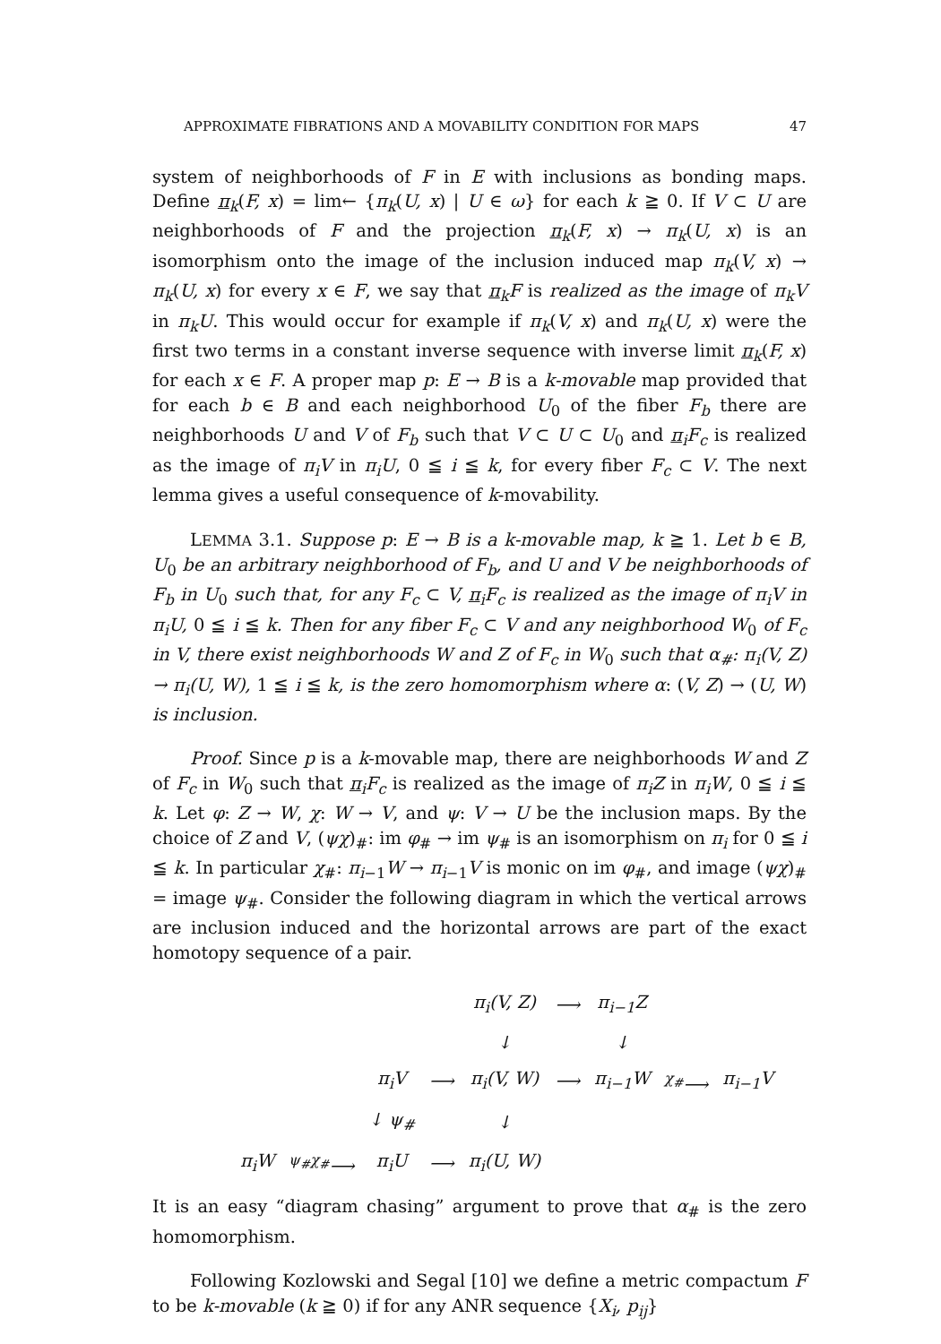APPROXIMATE FIBRATIONS AND A MOVABILITY CONDITION FOR MAPS 47
system of neighborhoods of F in E with inclusions as bonding maps. Define π<sub>k</sub>(F, x) = lim← {π<sub>k</sub>(U, x) | U ∈ ω} for each k ≧ 0. If V ⊂ U are neighborhoods of F and the projection π<sub>k</sub>(F, x) → π<sub>k</sub>(U, x) is an isomorphism onto the image of the inclusion induced map π<sub>k</sub>(V, x) → π<sub>k</sub>(U, x) for every x ∈ F, we say that π<sub>k</sub>F is realized as the image of π<sub>k</sub>V in π<sub>k</sub>U. This would occur for example if π<sub>k</sub>(V, x) and π<sub>k</sub>(U, x) were the first two terms in a constant inverse sequence with inverse limit π<sub>k</sub>(F, x) for each x ∈ F. A proper map p: E → B is a k-movable map provided that for each b ∈ B and each neighborhood U<sub>0</sub> of the fiber F<sub>b</sub> there are neighborhoods U and V of F<sub>b</sub> such that V ⊂ U ⊂ U<sub>0</sub> and π<sub>i</sub>F<sub>c</sub> is realized as the image of π<sub>i</sub>V in π<sub>i</sub>U, 0 ≦ i ≦ k, for every fiber F<sub>c</sub> ⊂ V. The next lemma gives a useful consequence of k-movability.
LEMMA 3.1. Suppose p: E → B is a k-movable map, k ≧ 1. Let b ∈ B, U<sub>0</sub> be an arbitrary neighborhood of F<sub>b</sub>, and U and V be neighborhoods of F<sub>b</sub> in U<sub>0</sub> such that, for any F<sub>c</sub> ⊂ V, π<sub>i</sub>F<sub>c</sub> is realized as the image of π<sub>i</sub>V in π<sub>i</sub>U, 0 ≦ i ≦ k. Then for any fiber F<sub>c</sub> ⊂ V and any neighborhood W<sub>0</sub> of F<sub>c</sub> in V, there exist neighborhoods W and Z of F<sub>c</sub> in W<sub>0</sub> such that α<sub>#</sub>: π<sub>i</sub>(V, Z) → π<sub>i</sub>(U, W), 1 ≦ i ≦ k, is the zero homomorphism where α: (V, Z) → (U, W) is inclusion.
Proof. Since p is a k-movable map, there are neighborhoods W and Z of F<sub>c</sub> in W<sub>0</sub> such that π<sub>i</sub>F<sub>c</sub> is realized as the image of π<sub>i</sub>Z in π<sub>i</sub>W, 0 ≦ i ≦ k. Let φ: Z → W, χ: W → V, and ψ: V → U be the inclusion maps. By the choice of Z and V, (ψχ)<sub>#</sub>: im φ<sub>#</sub> → im ψ<sub>#</sub> is an isomorphism on π<sub>i</sub> for 0 ≦ i ≦ k. In particular χ<sub>#</sub>: π<sub>i−1</sub>W → π<sub>i−1</sub>V is monic on im φ<sub>#</sub>, and image (ψχ)<sub>#</sub> = image ψ<sub>#</sub>. Consider the following diagram in which the vertical arrows are inclusion induced and the horizontal arrows are part of the exact homotopy sequence of a pair.
| | | | | π<sub>i</sub>(V, Z) | ⟶ | π<sub>i−1</sub>Z | | |
| | | | | ↓ | | ↓ | | |
| | | π<sub>i</sub>V | ⟶ | π<sub>i</sub>(V, W) | ⟶ | π<sub>i−1</sub>W | <sup>χ<sub>#</sub></sup>⟶ | π<sub>i−1</sub>V |
| | | ↓ ψ<sub>#</sub> | | ↓ | | | | |
| π<sub>i</sub>W | <sup>ψ<sub>#</sub>χ<sub>#</sub></sup>⟶ | π<sub>i</sub>U | ⟶ | π<sub>i</sub>(U, W) | | | | |
It is an easy “diagram chasing” argument to prove that α<sub>#</sub> is the zero homomorphism.
Following Kozlowski and Segal [10] we define a metric compactum F to be k-movable (k ≧ 0) if for any ANR sequence {X<sub>i</sub>, p<sub>ij</sub>}